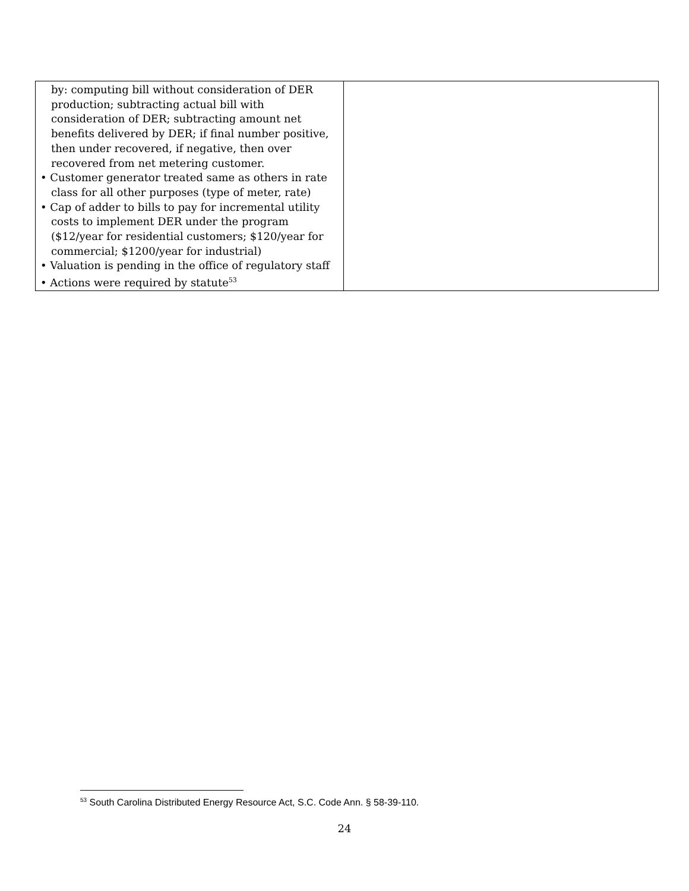| by: computing bill without consideration of DER production; subtracting actual bill with consideration of DER; subtracting amount net benefits delivered by DER; if final number positive, then under recovered, if negative, then over recovered from net metering customer. • Customer generator treated same as others in rate class for all other purposes (type of meter, rate) • Cap of adder to bills to pay for incremental utility costs to implement DER under the program ($12/year for residential customers; $120/year for commercial; $1200/year for industrial) • Valuation is pending in the office of regulatory staff • Actions were required by statute<sup>53</sup> | |
<sup>53</sup> South Carolina Distributed Energy Resource Act, S.C. Code Ann. § 58-39-110.
24